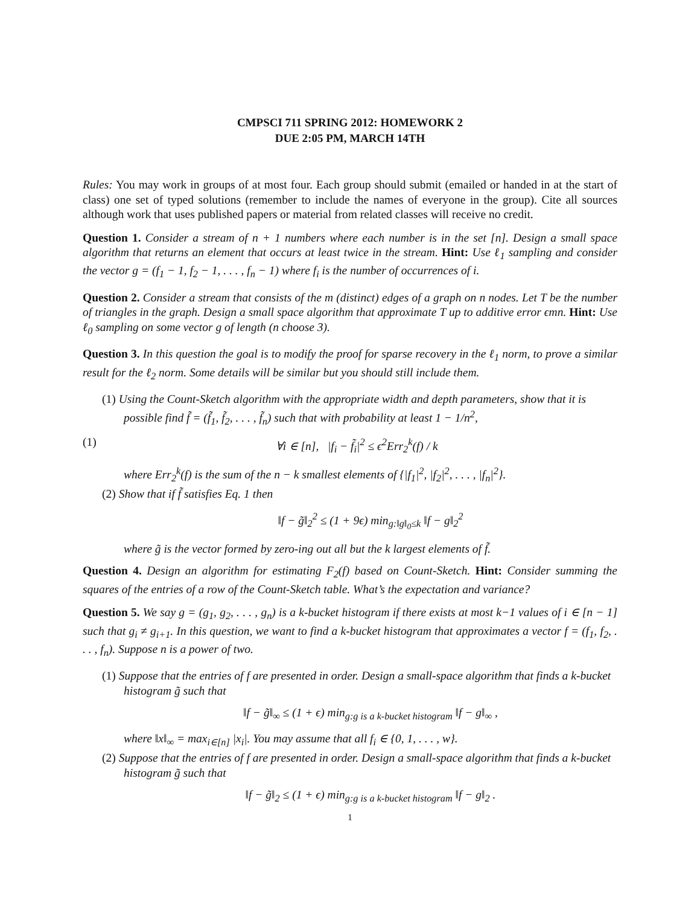CMPSCI 711 SPRING 2012: HOMEWORK 2
DUE 2:05 PM, MARCH 14TH
Rules: You may work in groups of at most four. Each group should submit (emailed or handed in at the start of class) one set of typed solutions (remember to include the names of everyone in the group). Cite all sources although work that uses published papers or material from related classes will receive no credit.
Question 1. Consider a stream of n + 1 numbers where each number is in the set [n]. Design a small space algorithm that returns an element that occurs at least twice in the stream. Hint: Use ℓ<sub>1</sub> sampling and consider the vector g = (f<sub>1</sub> − 1, f<sub>2</sub> − 1, . . . , f<sub>n</sub> − 1) where f<sub>i</sub> is the number of occurrences of i.
Question 2. Consider a stream that consists of the m (distinct) edges of a graph on n nodes. Let T be the number of triangles in the graph. Design a small space algorithm that approximate T up to additive error ϵmn. Hint: Use ℓ<sub>0</sub> sampling on some vector g of length (n choose 3).
Question 3. In this question the goal is to modify the proof for sparse recovery in the ℓ<sub>1</sub> norm, to prove a similar result for the ℓ<sub>2</sub> norm. Some details will be similar but you should still include them.
(1) Using the Count-Sketch algorithm with the appropriate width and depth parameters, show that it is possible find f̃ = (f̃<sub>1</sub>, f̃<sub>2</sub>, . . . , f̃<sub>n</sub>) such that with probability at least 1 − 1/n<sup>2</sup>,
(1) ∀i ∈ [n], |f<sub>i</sub> − f̃<sub>i</sub>|<sup>2</sup> ≤ ϵ<sup>2</sup>Err<sub>2</sub><sup>k</sup>(f) / k
where Err<sub>2</sub><sup>k</sup>(f) is the sum of the n − k smallest elements of {|f<sub>1</sub>|<sup>2</sup>, |f<sub>2</sub>|<sup>2</sup>, . . . , |f<sub>n</sub>|<sup>2</sup>}.
(2) Show that if f̃ satisfies Eq. 1 then
‖f − g̃‖<sub>2</sub><sup>2</sup> ≤ (1 + 9ϵ) min<sub>g:‖g‖<sub>0</sub>≤k</sub> ‖f − g‖<sub>2</sub><sup>2</sup>
where g̃ is the vector formed by zero-ing out all but the k largest elements of f̃.
Question 4. Design an algorithm for estimating F<sub>2</sub>(f) based on Count-Sketch. Hint: Consider summing the squares of the entries of a row of the Count-Sketch table. What’s the expectation and variance?
Question 5. We say g = (g<sub>1</sub>, g<sub>2</sub>, . . . , g<sub>n</sub>) is a k-bucket histogram if there exists at most k−1 values of i ∈ [n − 1] such that g<sub>i</sub> ≠ g<sub>i+1</sub>. In this question, we want to find a k-bucket histogram that approximates a vector f = (f<sub>1</sub>, f<sub>2</sub>, . . . , f<sub>n</sub>). Suppose n is a power of two.
(1) Suppose that the entries of f are presented in order. Design a small-space algorithm that finds a k-bucket histogram g̃ such that
‖f − g̃‖<sub>∞</sub> ≤ (1 + ϵ) min<sub>g:g is a k-bucket histogram</sub> ‖f − g‖<sub>∞</sub> ,
where ‖x‖<sub>∞</sub> = max<sub>i∈[n]</sub> |x<sub>i</sub>|. You may assume that all f<sub>i</sub> ∈ {0, 1, . . . , w}.
(2) Suppose that the entries of f are presented in order. Design a small-space algorithm that finds a k-bucket histogram g̃ such that
‖f − g̃‖<sub>2</sub> ≤ (1 + ϵ) min<sub>g:g is a k-bucket histogram</sub> ‖f − g‖<sub>2</sub> .
1